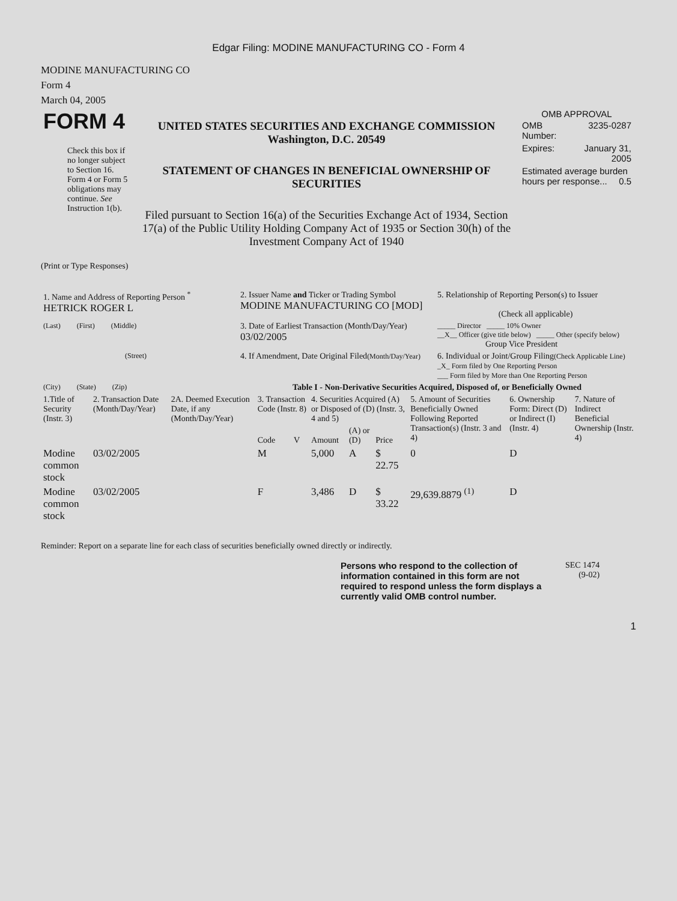Edgar Filing: MODINE MANUFACTURING CO - Form 4
MODINE MANUFACTURING CO
Form 4
March 04, 2005
| FORM 4 Check this box if no longer subject to Section 16. Form 4 or Form 5 obligations may continue. See Instruction 1(b). | UNITED STATES SECURITIES AND EXCHANGE COMMISSION Washington, D.C. 20549 STATEMENT OF CHANGES IN BENEFICIAL OWNERSHIP OF SECURITIES Filed pursuant to Section 16(a) of the Securities Exchange Act of 1934, Section 17(a) of the Public Utility Holding Company Act of 1935 or Section 30(h) of the Investment Company Act of 1940 | OMB APPROVAL / OMB Number: / 3235-0287 / / Expires: / January 31, 2005 / / Estimated average burden hours per response... 0.5 / / |
(Print or Type Responses)
| 1. Name and Address of Reporting Person <sup>*</sup> HETRICK ROGER L | 2. Issuer Name and Ticker or Trading Symbol MODINE MANUFACTURING CO [MOD] | 5. Relationship of Reporting Person(s) to Issuer (Check all applicable) |
| (Last) (First) (Middle) | 3. Date of Earliest Transaction (Month/Day/Year) 03/02/2005 | _____ Director _____ 10% Owner __X__ Officer (give title below) _____ Other (specify below) Group Vice President |
| (Street) | 4. If Amendment, Date Original Filed (Month/Day/Year) | 6. Individual or Joint/Group Filing (Check Applicable Line) _X_ Form filed by One Reporting Person ___ Form filed by More than One Reporting Person |
| (City) (State) (Zip) | Table I - Non-Derivative Securities Acquired, Disposed of, or Beneficially Owned | |
| 1.Title of Security (Instr. 3) | 2. Transaction Date (Month/Day/Year) | 2A. Deemed Execution Date, if any (Month/Day/Year) | 3. Transaction Code (Instr. 8) | | 4. Securities Acquired (A) or Disposed of (D) (Instr. 3, 4 and 5) | | | 5. Amount of Securities Beneficially Owned Following Reported Transaction(s) (Instr. 3 and 4) | 6. Ownership Form: Direct (D) or Indirect (I) (Instr. 4) | 7. Nature of Indirect Beneficial Ownership (Instr. 4) |
| --- | --- | --- | --- | --- | --- | --- | --- | --- | --- | --- |
| | | | Code | V | Amount | (A) or (D) | Price | | | |
| Modine common stock | 03/02/2005 | | M | | 5,000 | A | $ 22.75 | 0 | D | |
| Modine common stock | 03/02/2005 | | F | | 3,486 | D | $ 33.22 | 29,639.8879 <sup>(1)</sup> | D | |
Reminder: Report on a separate line for each class of securities beneficially owned directly or indirectly.
| Persons who respond to the collection of information contained in this form are not required to respond unless the form displays a currently valid OMB control number. | SEC 1474 (9-02) |
1